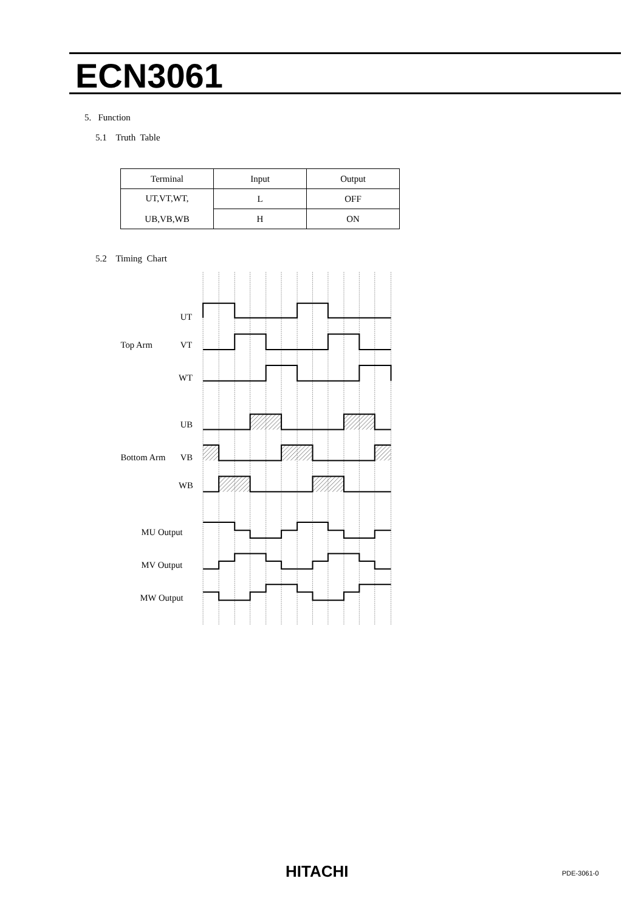ECN3061
5. Function
5.1 Truth Table
| Terminal | Input | Output |
| --- | --- | --- |
| UT,VT,WT, UB,VB,WB | L | OFF |
| | H | ON |
5.2 Timing Chart
UT
Top Arm
VT
WT
UB
Bottom Arm
VB
WB
MU Output
MV Output
MW Output
HITACHI PDE-3061-0